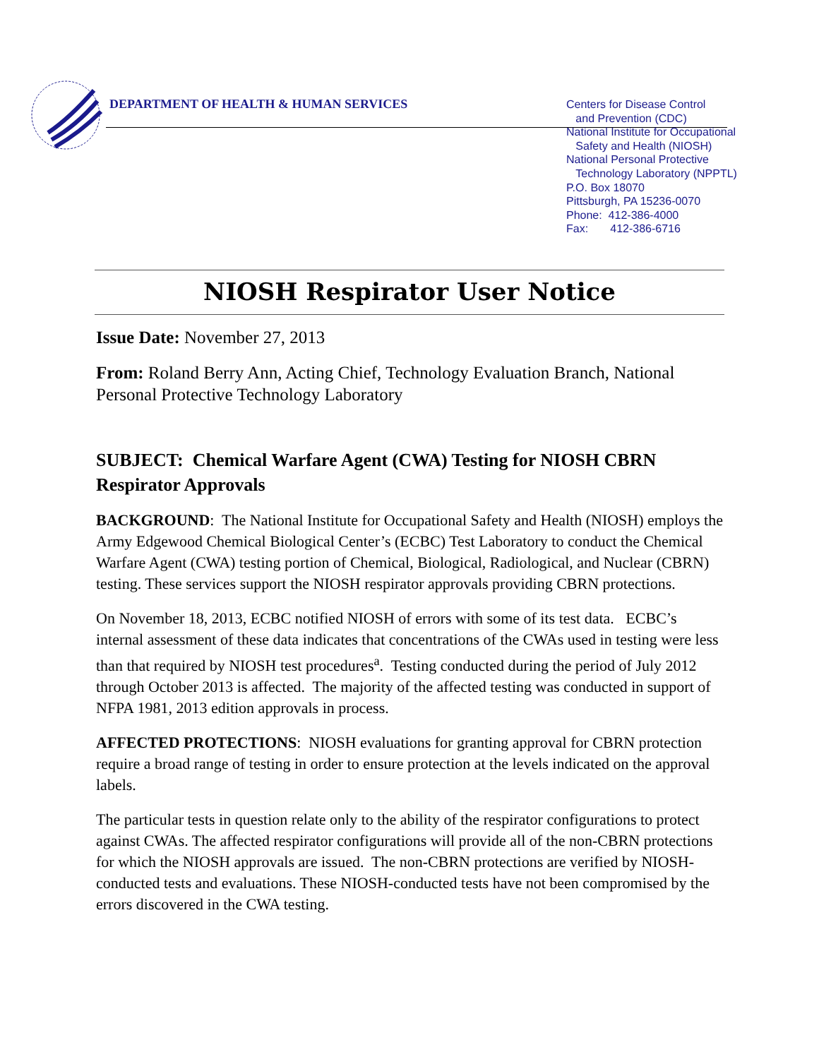DEPARTMENT OF HEALTH & HUMAN SERVICES
Centers for Disease Control
and Prevention (CDC)
National Institute for Occupational
Safety and Health (NIOSH)
National Personal Protective
Technology Laboratory (NPPTL)
P.O. Box 18070
Pittsburgh, PA 15236-0070
Phone: 412-386-4000
Fax: 412-386-6716
NIOSH Respirator User Notice
Issue Date: November 27, 2013
From: Roland Berry Ann, Acting Chief, Technology Evaluation Branch, National Personal Protective Technology Laboratory
SUBJECT: Chemical Warfare Agent (CWA) Testing for NIOSH CBRN Respirator Approvals
BACKGROUND: The National Institute for Occupational Safety and Health (NIOSH) employs the Army Edgewood Chemical Biological Center’s (ECBC) Test Laboratory to conduct the Chemical Warfare Agent (CWA) testing portion of Chemical, Biological, Radiological, and Nuclear (CBRN) testing. These services support the NIOSH respirator approvals providing CBRN protections.
On November 18, 2013, ECBC notified NIOSH of errors with some of its test data. ECBC’s internal assessment of these data indicates that concentrations of the CWAs used in testing were less than that required by NIOSH test procedures<sup>a</sup>. Testing conducted during the period of July 2012 through October 2013 is affected. The majority of the affected testing was conducted in support of NFPA 1981, 2013 edition approvals in process.
AFFECTED PROTECTIONS: NIOSH evaluations for granting approval for CBRN protection require a broad range of testing in order to ensure protection at the levels indicated on the approval labels.
The particular tests in question relate only to the ability of the respirator configurations to protect against CWAs. The affected respirator configurations will provide all of the non-CBRN protections for which the NIOSH approvals are issued. The non-CBRN protections are verified by NIOSH-conducted tests and evaluations. These NIOSH-conducted tests have not been compromised by the errors discovered in the CWA testing.